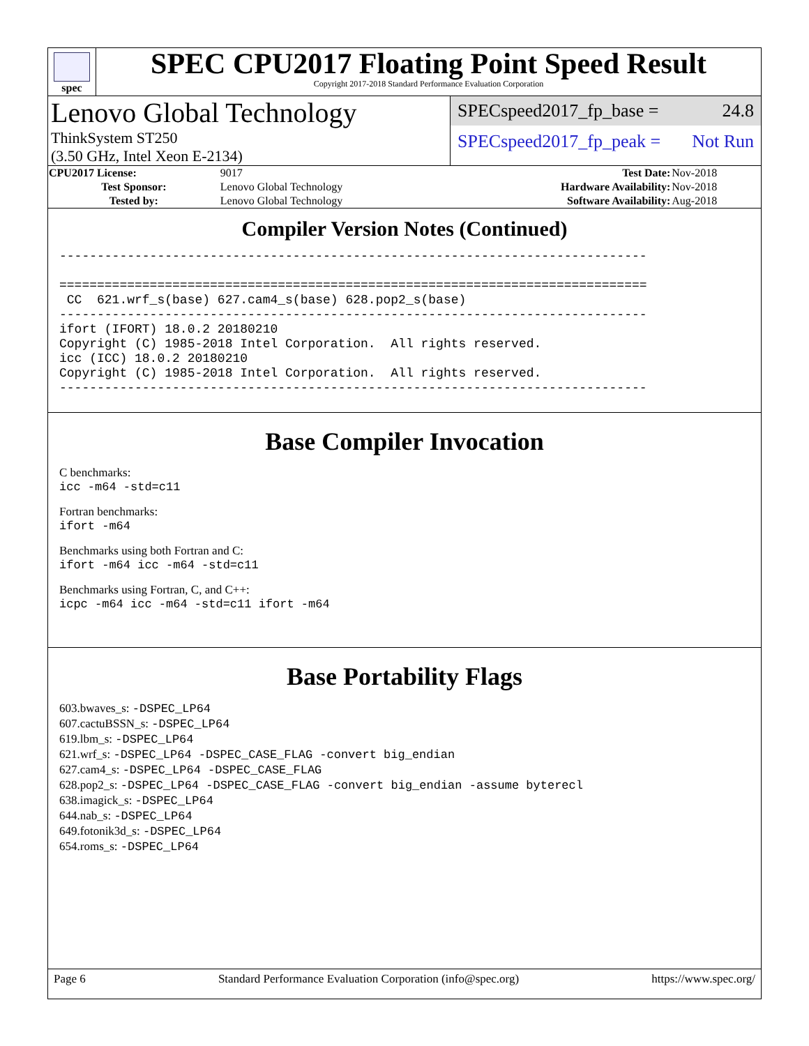spec
SPEC CPU2017 Floating Point Speed Result
Copyright 2017-2018 Standard Performance Evaluation Corporation
Lenovo Global Technology
ThinkSystem ST250
(3.50 GHz, Intel Xeon E-2134)
SPECspeed2017_fp_base = 24.8
SPECspeed2017_fp_peak = Not Run
| CPU2017 License: | 9017 | Test Date: | Nov-2018 |
| Test Sponsor: | Lenovo Global Technology | Hardware Availability: | Nov-2018 |
| Tested by: | Lenovo Global Technology | Software Availability: | Aug-2018 |
Compiler Version Notes (Continued)
------------------------------------------------------------------------------

==============================================================================
 CC  621.wrf_s(base) 627.cam4_s(base) 628.pop2_s(base)
------------------------------------------------------------------------------
ifort (IFORT) 18.0.2 20180210
Copyright (C) 1985-2018 Intel Corporation.  All rights reserved.
icc (ICC) 18.0.2 20180210
Copyright (C) 1985-2018 Intel Corporation.  All rights reserved.
------------------------------------------------------------------------------
Base Compiler Invocation
C benchmarks:
icc -m64 -std=c11
Fortran benchmarks:
ifort -m64
Benchmarks using both Fortran and C:
ifort -m64 icc -m64 -std=c11
Benchmarks using Fortran, C, and C++:
icpc -m64 icc -m64 -std=c11 ifort -m64
Base Portability Flags
603.bwaves_s: -DSPEC_LP64
607.cactuBSSN_s: -DSPEC_LP64
619.lbm_s: -DSPEC_LP64
621.wrf_s: -DSPEC_LP64 -DSPEC_CASE_FLAG -convert big_endian
627.cam4_s: -DSPEC_LP64 -DSPEC_CASE_FLAG
628.pop2_s: -DSPEC_LP64 -DSPEC_CASE_FLAG -convert big_endian -assume byterecl
638.imagick_s: -DSPEC_LP64
644.nab_s: -DSPEC_LP64
649.fotonik3d_s: -DSPEC_LP64
654.roms_s: -DSPEC_LP64
Page 6 Standard Performance Evaluation Corporation (info@spec.org) https://www.spec.org/